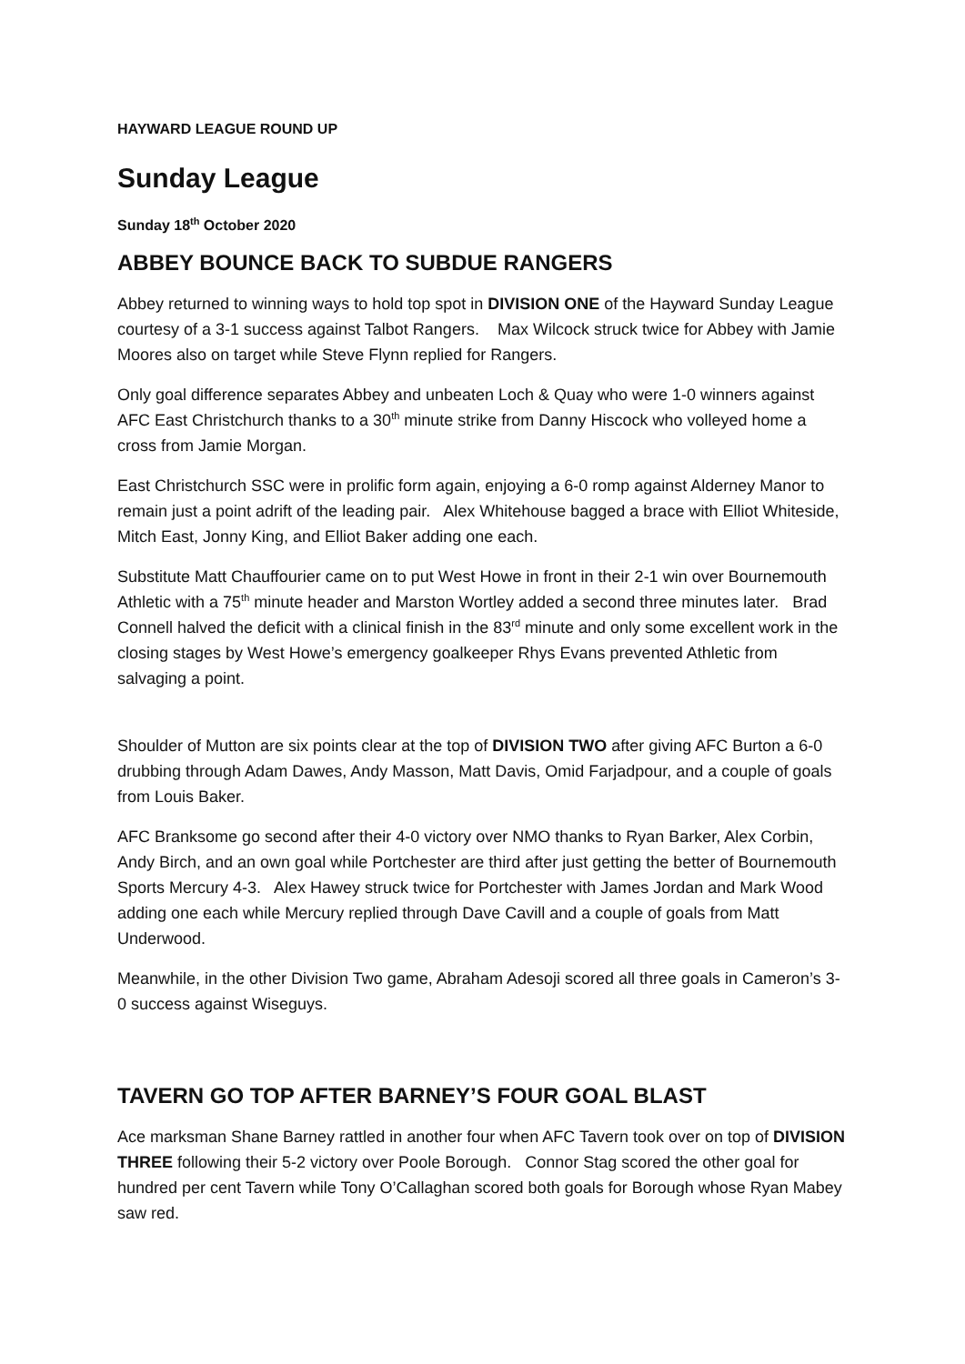HAYWARD LEAGUE ROUND UP
Sunday League
Sunday 18<sup>th</sup> October 2020
ABBEY BOUNCE BACK TO SUBDUE RANGERS
Abbey returned to winning ways to hold top spot in DIVISION ONE of the Hayward Sunday League courtesy of a 3-1 success against Talbot Rangers. Max Wilcock struck twice for Abbey with Jamie Moores also on target while Steve Flynn replied for Rangers.
Only goal difference separates Abbey and unbeaten Loch & Quay who were 1-0 winners against AFC East Christchurch thanks to a 30<sup>th</sup> minute strike from Danny Hiscock who volleyed home a cross from Jamie Morgan.
East Christchurch SSC were in prolific form again, enjoying a 6-0 romp against Alderney Manor to remain just a point adrift of the leading pair. Alex Whitehouse bagged a brace with Elliot Whiteside, Mitch East, Jonny King, and Elliot Baker adding one each.
Substitute Matt Chauffourier came on to put West Howe in front in their 2-1 win over Bournemouth Athletic with a 75<sup>th</sup> minute header and Marston Wortley added a second three minutes later. Brad Connell halved the deficit with a clinical finish in the 83<sup>rd</sup> minute and only some excellent work in the closing stages by West Howe’s emergency goalkeeper Rhys Evans prevented Athletic from salvaging a point.
Shoulder of Mutton are six points clear at the top of DIVISION TWO after giving AFC Burton a 6-0 drubbing through Adam Dawes, Andy Masson, Matt Davis, Omid Farjadpour, and a couple of goals from Louis Baker.
AFC Branksome go second after their 4-0 victory over NMO thanks to Ryan Barker, Alex Corbin, Andy Birch, and an own goal while Portchester are third after just getting the better of Bournemouth Sports Mercury 4-3. Alex Hawey struck twice for Portchester with James Jordan and Mark Wood adding one each while Mercury replied through Dave Cavill and a couple of goals from Matt Underwood.
Meanwhile, in the other Division Two game, Abraham Adesoji scored all three goals in Cameron’s 3-0 success against Wiseguys.
TAVERN GO TOP AFTER BARNEY’S FOUR GOAL BLAST
Ace marksman Shane Barney rattled in another four when AFC Tavern took over on top of DIVISION THREE following their 5-2 victory over Poole Borough. Connor Stag scored the other goal for hundred per cent Tavern while Tony O’Callaghan scored both goals for Borough whose Ryan Mabey saw red.